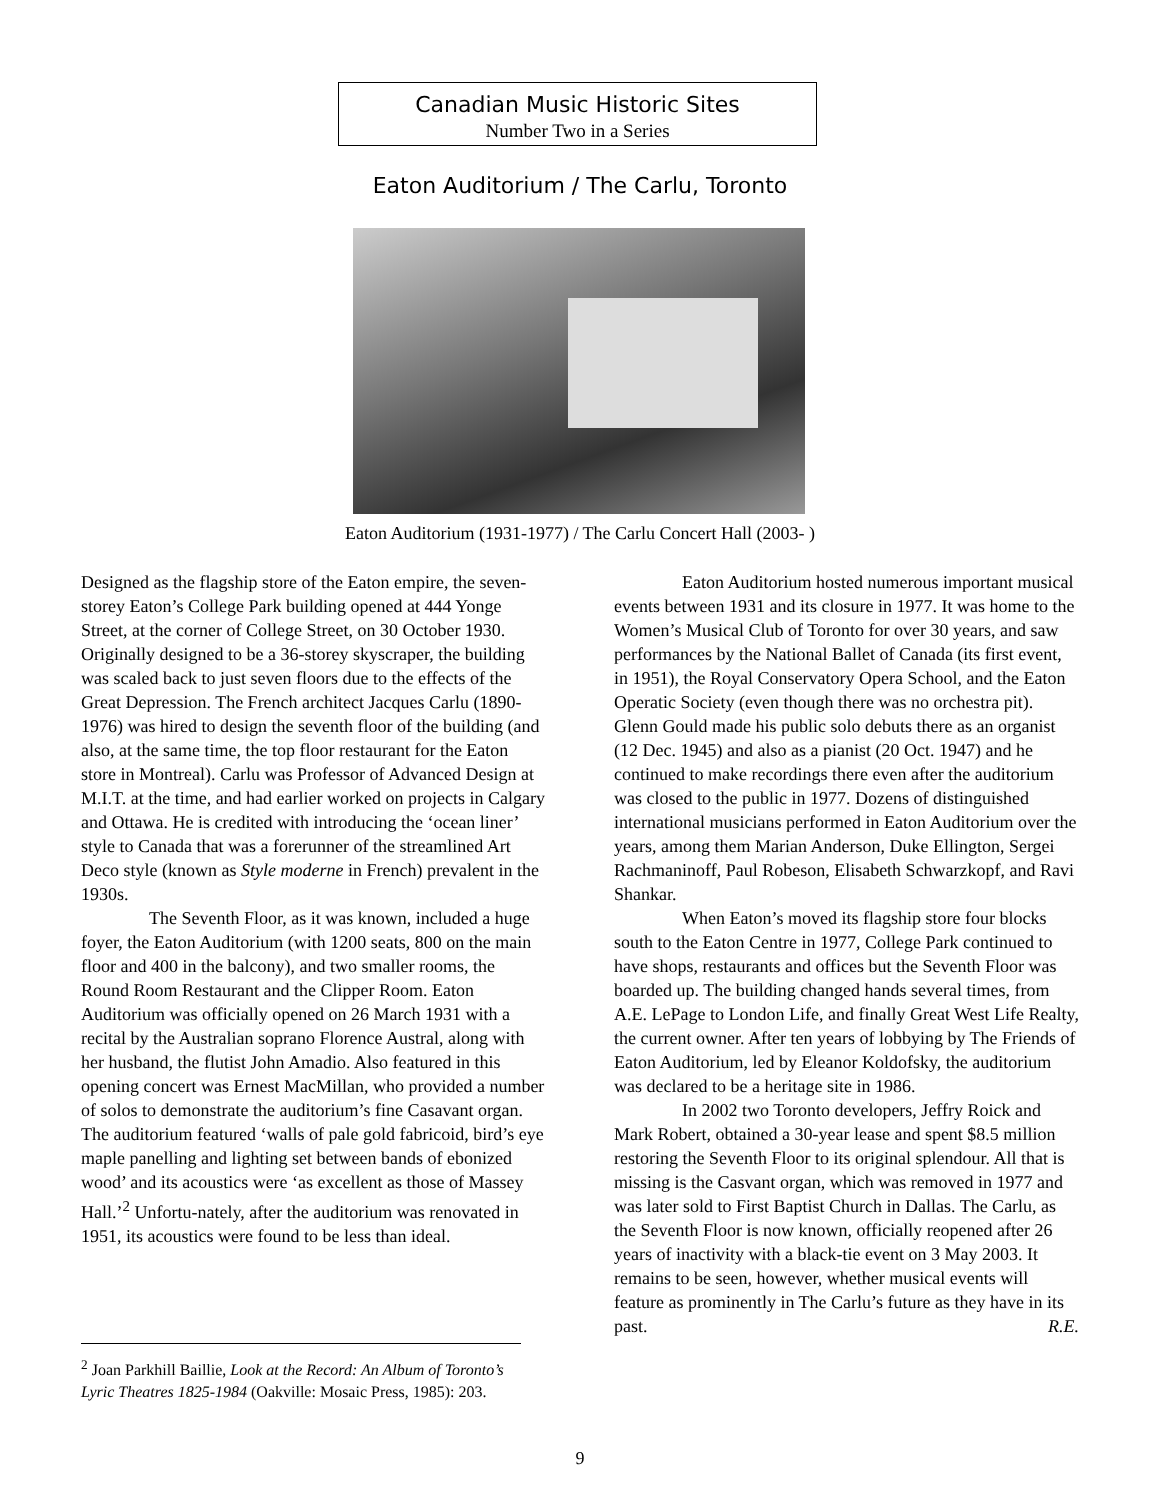Canadian Music Historic Sites
Number Two in a Series
Eaton Auditorium / The Carlu, Toronto
Eaton Auditorium (1931-1977) / The Carlu Concert Hall (2003- )
Designed as the flagship store of the Eaton empire, the seven-storey Eaton’s College Park building opened at 444 Yonge Street, at the corner of College Street, on 30 October 1930. Originally designed to be a 36-storey skyscraper, the building was scaled back to just seven floors due to the effects of the Great Depression. The French architect Jacques Carlu (1890-1976) was hired to design the seventh floor of the building (and also, at the same time, the top floor restaurant for the Eaton store in Montreal). Carlu was Professor of Advanced Design at M.I.T. at the time, and had earlier worked on projects in Calgary and Ottawa. He is credited with introducing the ‘ocean liner’ style to Canada that was a forerunner of the streamlined Art Deco style (known as Style moderne in French) prevalent in the 1930s.
The Seventh Floor, as it was known, included a huge foyer, the Eaton Auditorium (with 1200 seats, 800 on the main floor and 400 in the balcony), and two smaller rooms, the Round Room Restaurant and the Clipper Room. Eaton Auditorium was officially opened on 26 March 1931 with a recital by the Australian soprano Florence Austral, along with her husband, the flutist John Amadio. Also featured in this opening concert was Ernest MacMillan, who provided a number of solos to demonstrate the auditorium’s fine Casavant organ. The auditorium featured ‘walls of pale gold fabricoid, bird’s eye maple panelling and lighting set between bands of ebonized wood’ and its acoustics were ‘as excellent as those of Massey Hall.’<sup>2</sup> Unfortu-nately, after the auditorium was renovated in 1951, its acoustics were found to be less than ideal.
Eaton Auditorium hosted numerous important musical events between 1931 and its closure in 1977. It was home to the Women’s Musical Club of Toronto for over 30 years, and saw performances by the National Ballet of Canada (its first event, in 1951), the Royal Conservatory Opera School, and the Eaton Operatic Society (even though there was no orchestra pit). Glenn Gould made his public solo debuts there as an organist (12 Dec. 1945) and also as a pianist (20 Oct. 1947) and he continued to make recordings there even after the auditorium was closed to the public in 1977. Dozens of distinguished international musicians performed in Eaton Auditorium over the years, among them Marian Anderson, Duke Ellington, Sergei Rachmaninoff, Paul Robeson, Elisabeth Schwarzkopf, and Ravi Shankar.
When Eaton’s moved its flagship store four blocks south to the Eaton Centre in 1977, College Park continued to have shops, restaurants and offices but the Seventh Floor was boarded up. The building changed hands several times, from A.E. LePage to London Life, and finally Great West Life Realty, the current owner. After ten years of lobbying by The Friends of Eaton Auditorium, led by Eleanor Koldofsky, the auditorium was declared to be a heritage site in 1986.
In 2002 two Toronto developers, Jeffry Roick and Mark Robert, obtained a 30-year lease and spent $8.5 million restoring the Seventh Floor to its original splendour. All that is missing is the Casvant organ, which was removed in 1977 and was later sold to First Baptist Church in Dallas. The Carlu, as the Seventh Floor is now known, officially reopened after 26 years of inactivity with a black-tie event on 3 May 2003. It remains to be seen, however, whether musical events will feature as prominently in The Carlu’s future as they have in its past. R.E.
<sup>2</sup> Joan Parkhill Baillie, Look at the Record: An Album of Toronto’s Lyric Theatres 1825-1984 (Oakville: Mosaic Press, 1985): 203.
9